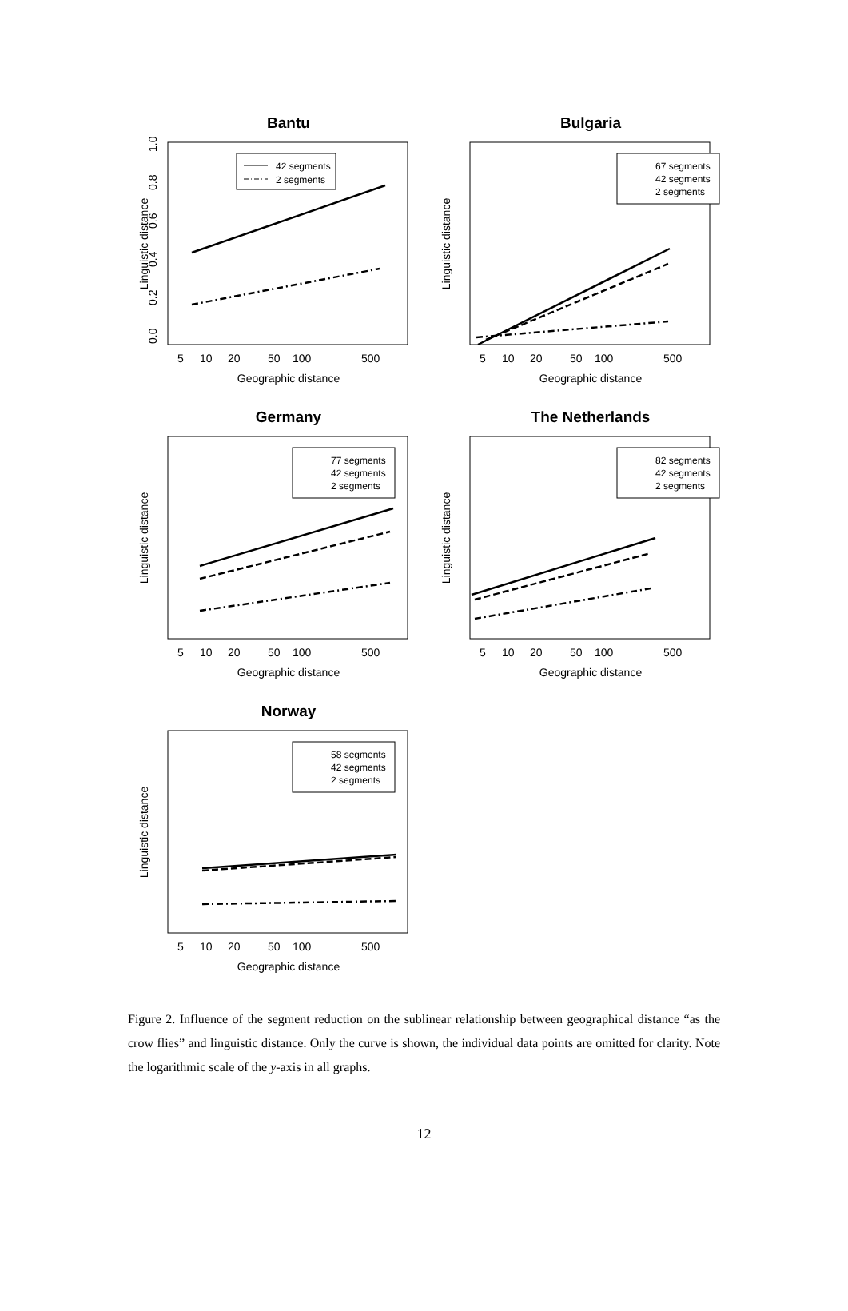Bantu
Linguistic distance
Geographic distance
5
10
20
50
100
500
0.0
0.2
0.4
0.6
0.8
1.0
42 segments
2 segments
Bulgaria
Linguistic distance
Geographic distance
5
10
20
50
100
500
67 segments
42 segments
2 segments
Germany
Linguistic distance
Geographic distance
5
10
20
50
100
500
77 segments
42 segments
2 segments
The Netherlands
Linguistic distance
Geographic distance
5
10
20
50
100
500
82 segments
42 segments
2 segments
Norway
Linguistic distance
Geographic distance
5
10
20
50
100
500
58 segments
42 segments
2 segments
Figure 2. Influence of the segment reduction on the sublinear relationship between geographical distance “as the crow flies” and linguistic distance. Only the curve is shown, the individual data points are omitted for clarity. Note the logarithmic scale of the y-axis in all graphs.
12